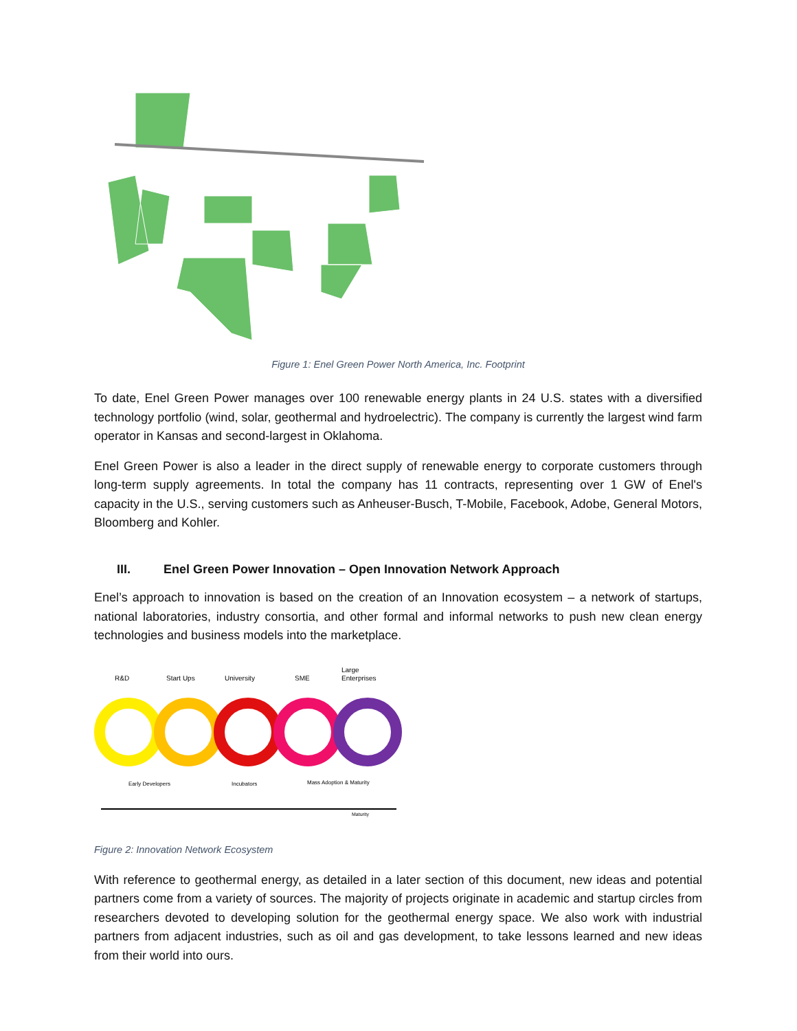Figure 1: Enel Green Power North America, Inc. Footprint
To date, Enel Green Power manages over 100 renewable energy plants in 24 U.S. states with a diversified technology portfolio (wind, solar, geothermal and hydroelectric). The company is currently the largest wind farm operator in Kansas and second-largest in Oklahoma.
Enel Green Power is also a leader in the direct supply of renewable energy to corporate customers through long-term supply agreements. In total the company has 11 contracts, representing over 1 GW of Enel's capacity in the U.S., serving customers such as Anheuser-Busch, T-Mobile, Facebook, Adobe, General Motors, Bloomberg and Kohler.
III. Enel Green Power Innovation – Open Innovation Network Approach
Enel’s approach to innovation is based on the creation of an Innovation ecosystem – a network of startups, national laboratories, industry consortia, and other formal and informal networks to push new clean energy technologies and business models into the marketplace.
R&D
Start Ups
University
SME
Large
Enterprises
Early Developers
Incubators
Mass Adoption & Maturity
Maturity
Figure 2: Innovation Network Ecosystem
With reference to geothermal energy, as detailed in a later section of this document, new ideas and potential partners come from a variety of sources. The majority of projects originate in academic and startup circles from researchers devoted to developing solution for the geothermal energy space. We also work with industrial partners from adjacent industries, such as oil and gas development, to take lessons learned and new ideas from their world into ours.